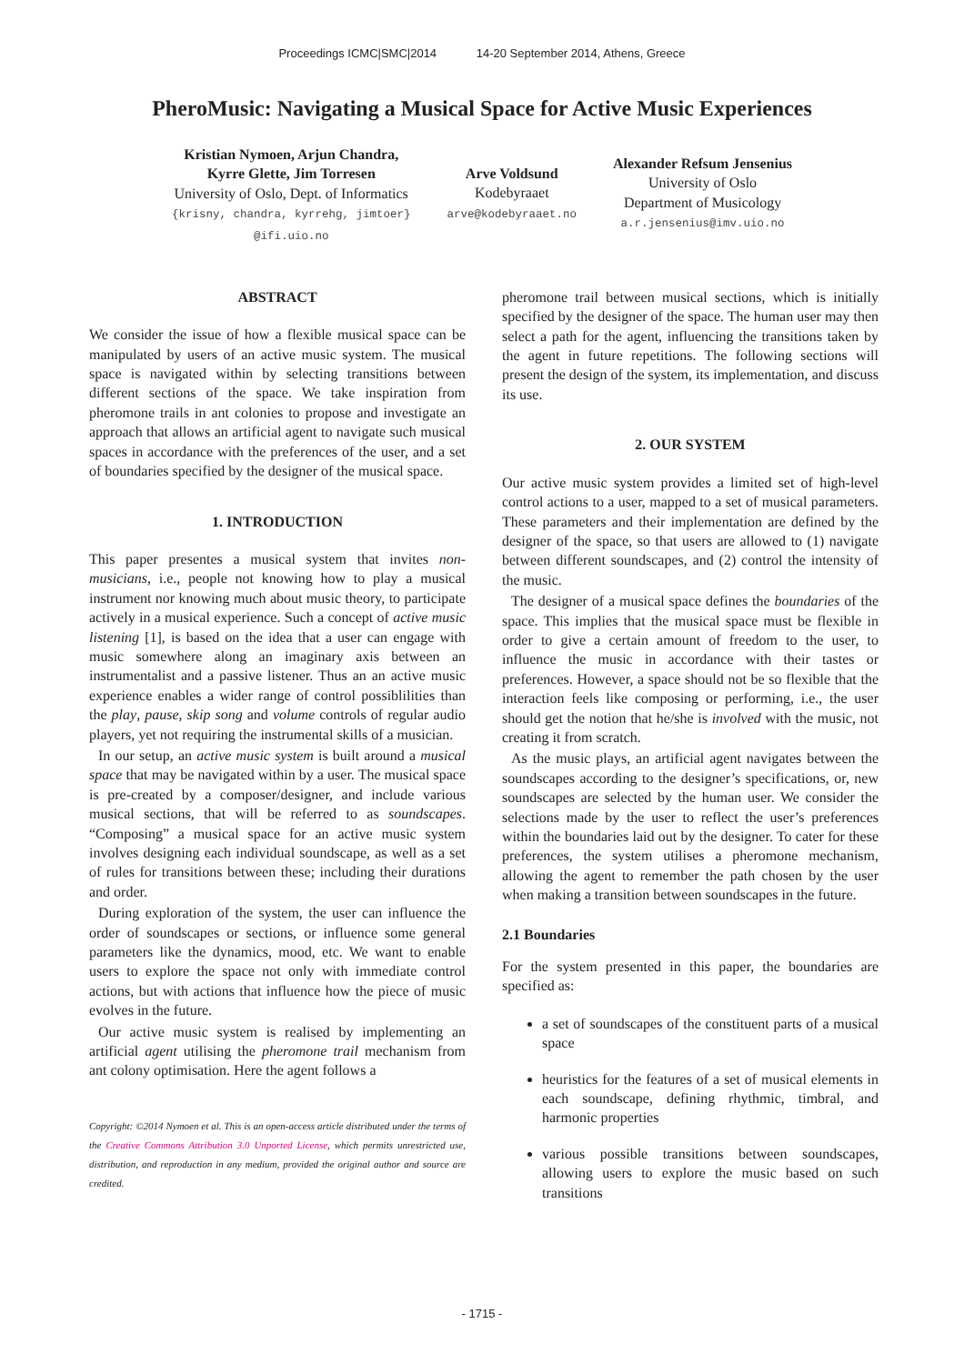Proceedings ICMC|SMC|2014 14-20 September 2014, Athens, Greece
PheroMusic: Navigating a Musical Space for Active Music Experiences
Kristian Nymoen, Arjun Chandra,
Kyrre Glette, Jim Torresen
University of Oslo, Dept. of Informatics
{krisny, chandra, kyrrehg, jimtoer}
@ifi.uio.no
Arve Voldsund
Kodebyraaet
arve@kodebyraaet.no
Alexander Refsum Jensenius
University of Oslo
Department of Musicology
a.r.jensenius@imv.uio.no
ABSTRACT
We consider the issue of how a flexible musical space can be manipulated by users of an active music system. The musical space is navigated within by selecting transitions between different sections of the space. We take inspiration from pheromone trails in ant colonies to propose and investigate an approach that allows an artificial agent to navigate such musical spaces in accordance with the preferences of the user, and a set of boundaries specified by the designer of the musical space.
1. INTRODUCTION
This paper presentes a musical system that invites non-musicians, i.e., people not knowing how to play a musical instrument nor knowing much about music theory, to participate actively in a musical experience. Such a concept of active music listening [1], is based on the idea that a user can engage with music somewhere along an imaginary axis between an instrumentalist and a passive listener. Thus an an active music experience enables a wider range of control possiblilities than the play, pause, skip song and volume controls of regular audio players, yet not requiring the instrumental skills of a musician.
In our setup, an active music system is built around a musical space that may be navigated within by a user. The musical space is pre-created by a composer/designer, and include various musical sections, that will be referred to as soundscapes. “Composing” a musical space for an active music system involves designing each individual soundscape, as well as a set of rules for transitions between these; including their durations and order.
During exploration of the system, the user can influence the order of soundscapes or sections, or influence some general parameters like the dynamics, mood, etc. We want to enable users to explore the space not only with immediate control actions, but with actions that influence how the piece of music evolves in the future.
Our active music system is realised by implementing an artificial agent utilising the pheromone trail mechanism from ant colony optimisation. Here the agent follows a
Copyright: ©2014 Nymoen et al. This is an open-access article distributed under the terms of the Creative Commons Attribution 3.0 Unported License, which permits unrestricted use, distribution, and reproduction in any medium, provided the original author and source are credited.
pheromone trail between musical sections, which is initially specified by the designer of the space. The human user may then select a path for the agent, influencing the transitions taken by the agent in future repetitions. The following sections will present the design of the system, its implementation, and discuss its use.
2. OUR SYSTEM
Our active music system provides a limited set of high-level control actions to a user, mapped to a set of musical parameters. These parameters and their implementation are defined by the designer of the space, so that users are allowed to (1) navigate between different soundscapes, and (2) control the intensity of the music.
The designer of a musical space defines the boundaries of the space. This implies that the musical space must be flexible in order to give a certain amount of freedom to the user, to influence the music in accordance with their tastes or preferences. However, a space should not be so flexible that the interaction feels like composing or performing, i.e., the user should get the notion that he/she is involved with the music, not creating it from scratch.
As the music plays, an artificial agent navigates between the soundscapes according to the designer’s specifications, or, new soundscapes are selected by the human user. We consider the selections made by the user to reflect the user’s preferences within the boundaries laid out by the designer. To cater for these preferences, the system utilises a pheromone mechanism, allowing the agent to remember the path chosen by the user when making a transition between soundscapes in the future.
2.1 Boundaries
For the system presented in this paper, the boundaries are specified as:
a set of soundscapes of the constituent parts of a musical space
heuristics for the features of a set of musical elements in each soundscape, defining rhythmic, timbral, and harmonic properties
various possible transitions between soundscapes, allowing users to explore the music based on such transitions
- 1715 -